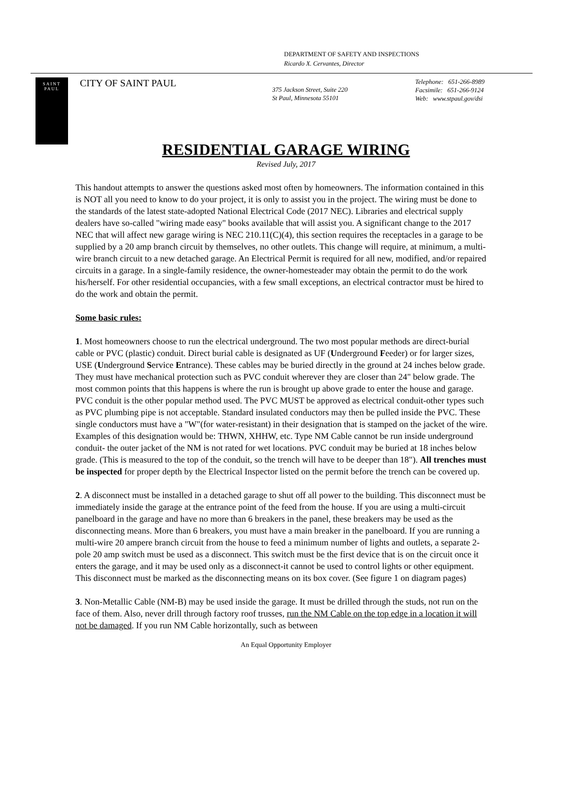DEPARTMENT OF SAFETY AND INSPECTIONS
Ricardo X. Cervantes, Director
SAINT
PAUL
CITY OF SAINT PAUL
375 Jackson Street, Suite 220
St Paul, Minnesota 55101
Telephone: 651-266-8989
Facsimile: 651-266-9124
Web: www.stpaul.gov/dsi
RESIDENTIAL GARAGE WIRING
Revised July, 2017
This handout attempts to answer the questions asked most often by homeowners. The information contained in this is NOT all you need to know to do your project, it is only to assist you in the project. The wiring must be done to the standards of the latest state-adopted National Electrical Code (2017 NEC). Libraries and electrical supply dealers have so-called "wiring made easy" books available that will assist you. A significant change to the 2017 NEC that will affect new garage wiring is NEC 210.11(C)(4), this section requires the receptacles in a garage to be supplied by a 20 amp branch circuit by themselves, no other outlets. This change will require, at minimum, a multi-wire branch circuit to a new detached garage. An Electrical Permit is required for all new, modified, and/or repaired circuits in a garage. In a single-family residence, the owner-homesteader may obtain the permit to do the work his/herself. For other residential occupancies, with a few small exceptions, an electrical contractor must be hired to do the work and obtain the permit.
Some basic rules:
1. Most homeowners choose to run the electrical underground. The two most popular methods are direct-burial cable or PVC (plastic) conduit. Direct burial cable is designated as UF (Underground Feeder) or for larger sizes, USE (Underground Service Entrance). These cables may be buried directly in the ground at 24 inches below grade. They must have mechanical protection such as PVC conduit wherever they are closer than 24" below grade. The most common points that this happens is where the run is brought up above grade to enter the house and garage. PVC conduit is the other popular method used. The PVC MUST be approved as electrical conduit-other types such as PVC plumbing pipe is not acceptable. Standard insulated conductors may then be pulled inside the PVC. These single conductors must have a "W"(for water-resistant) in their designation that is stamped on the jacket of the wire. Examples of this designation would be: THWN, XHHW, etc. Type NM Cable cannot be run inside underground conduit- the outer jacket of the NM is not rated for wet locations. PVC conduit may be buried at 18 inches below grade. (This is measured to the top of the conduit, so the trench will have to be deeper than 18"). All trenches must be inspected for proper depth by the Electrical Inspector listed on the permit before the trench can be covered up.
2. A disconnect must be installed in a detached garage to shut off all power to the building. This disconnect must be immediately inside the garage at the entrance point of the feed from the house. If you are using a multi-circuit panelboard in the garage and have no more than 6 breakers in the panel, these breakers may be used as the disconnecting means. More than 6 breakers, you must have a main breaker in the panelboard. If you are running a multi-wire 20 ampere branch circuit from the house to feed a minimum number of lights and outlets, a separate 2-pole 20 amp switch must be used as a disconnect. This switch must be the first device that is on the circuit once it enters the garage, and it may be used only as a disconnect-it cannot be used to control lights or other equipment. This disconnect must be marked as the disconnecting means on its box cover. (See figure 1 on diagram pages)
3. Non-Metallic Cable (NM-B) may be used inside the garage. It must be drilled through the studs, not run on the face of them. Also, never drill through factory roof trusses, run the NM Cable on the top edge in a location it will not be damaged. If you run NM Cable horizontally, such as between
An Equal Opportunity Employer